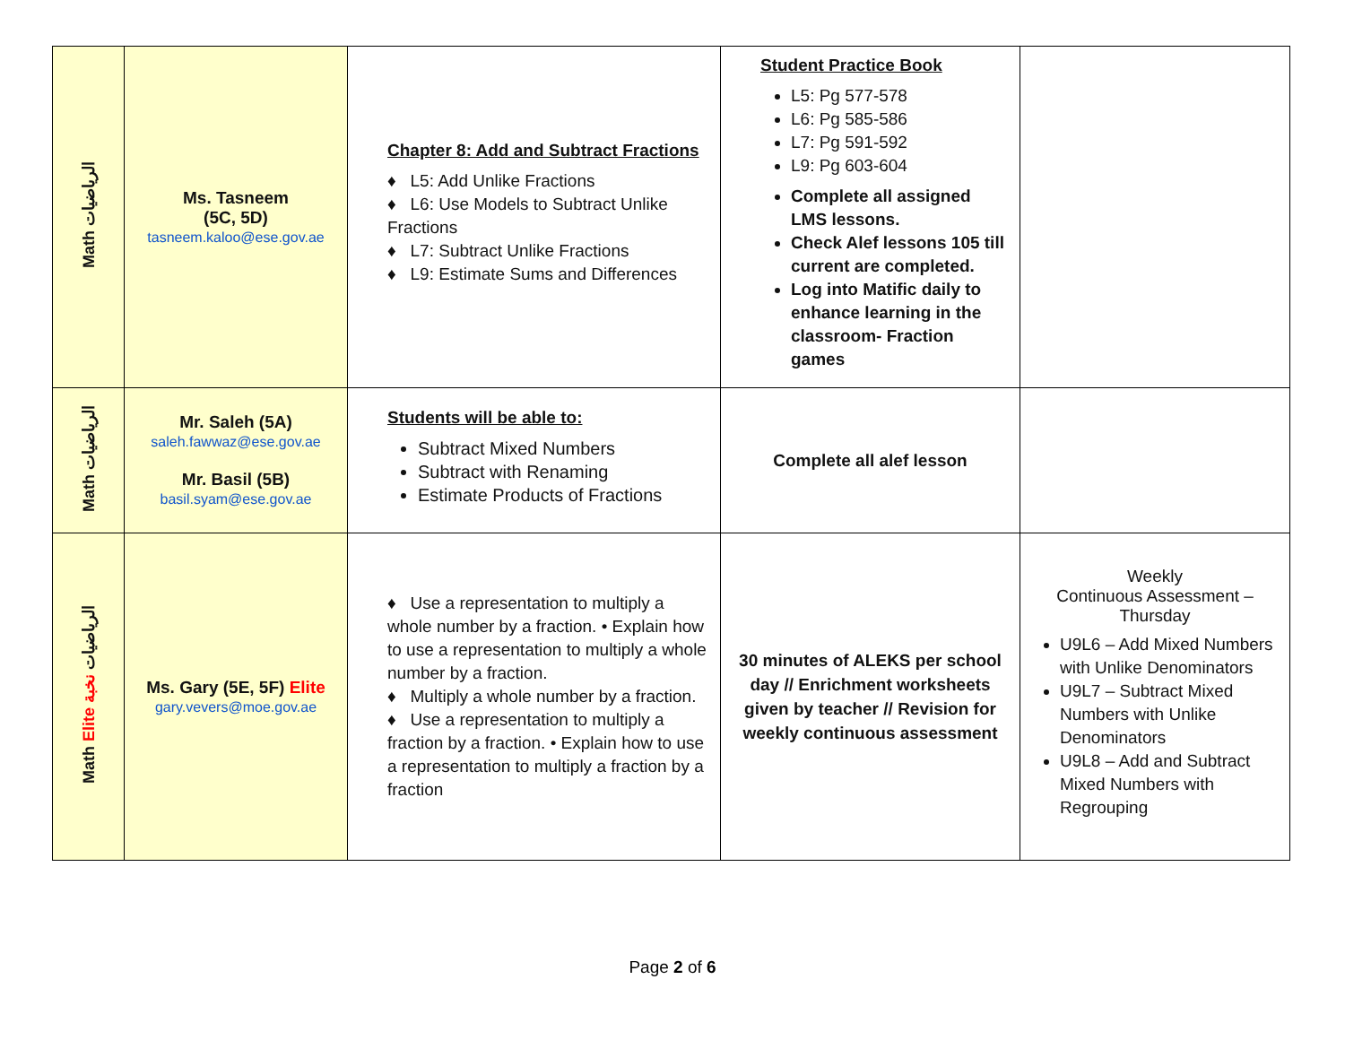| Math الرياضيات | Ms. Tasneem (5C, 5D) tasneem.kaloo@ese.gov.ae | Chapter 8: Add and Subtract Fractions ♦ L5: Add Unlike Fractions ♦ L6: Use Models to Subtract Unlike Fractions ♦ L7: Subtract Unlike Fractions ♦ L9: Estimate Sums and Differences | Student Practice Book L5: Pg 577-578 L6: Pg 585-586 L7: Pg 591-592 L9: Pg 603-604 Complete all assigned LMS lessons. Check Alef lessons 105 till current are completed. Log into Matific daily to enhance learning in the classroom- Fraction games | |
| Math الرياضيات | Mr. Saleh (5A) saleh.fawwaz@ese.gov.ae Mr. Basil (5B) basil.syam@ese.gov.ae | Students will be able to: Subtract Mixed Numbers Subtract with Renaming Estimate Products of Fractions | Complete all alef lesson | |
| Math Elite الرياضيات نخبة | Ms. Gary (5E, 5F) Elite gary.vevers@moe.gov.ae | ♦ Use a representation to multiply a whole number by a fraction. • Explain how to use a representation to multiply a whole number by a fraction. ♦ Multiply a whole number by a fraction. ♦ Use a representation to multiply a fraction by a fraction. • Explain how to use a representation to multiply a fraction by a fraction | 30 minutes of ALEKS per school day // Enrichment worksheets given by teacher // Revision for weekly continuous assessment | Weekly Continuous Assessment – Thursday U9L6 – Add Mixed Numbers with Unlike Denominators U9L7 – Subtract Mixed Numbers with Unlike Denominators U9L8 – Add and Subtract Mixed Numbers with Regrouping |
Page 2 of 6